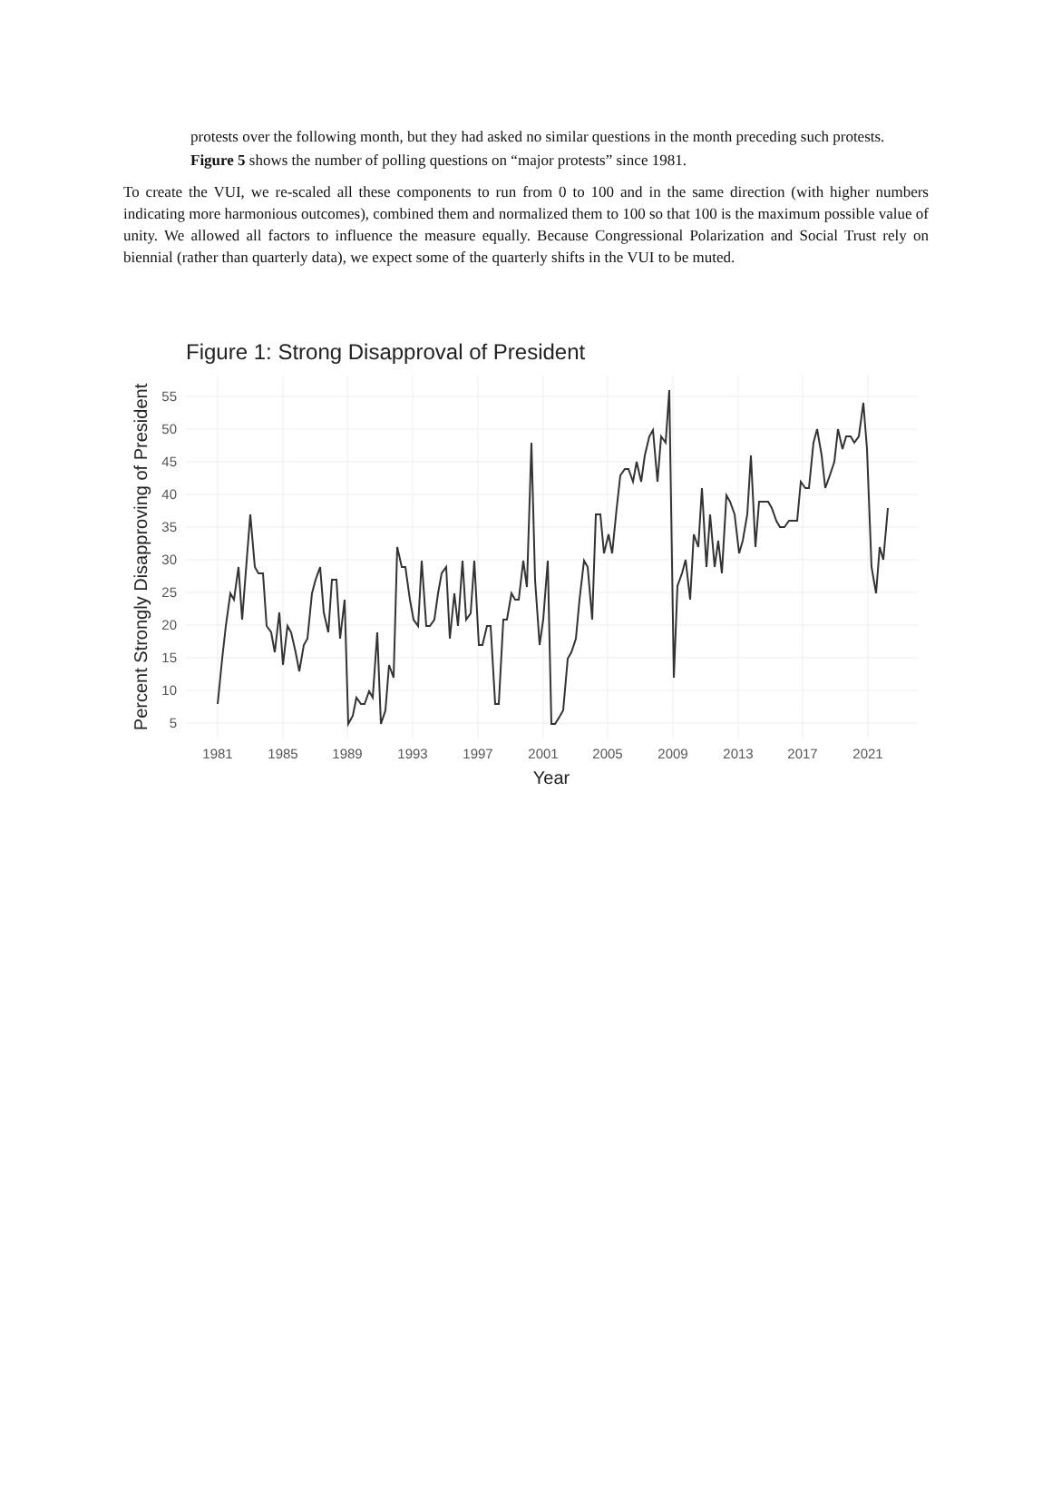protests over the following month, but they had asked no similar questions in the month preceding such protests. Figure 5 shows the number of polling questions on “major protests” since 1981.
To create the VUI, we re-scaled all these components to run from 0 to 100 and in the same direction (with higher numbers indicating more harmonious outcomes), combined them and normalized them to 100 so that 100 is the maximum possible value of unity. We allowed all factors to influence the measure equally. Because Congressional Polarization and Social Trust rely on biennial (rather than quarterly data), we expect some of the quarterly shifts in the VUI to be muted.
Figure 1: Strong Disapproval of President
Percent Strongly Disapproving of President
55
50
45
40
35
30
25
20
15
10
5
1981
1985
1989
1993
1997
2001
2005
2009
2013
2017
2021
Year